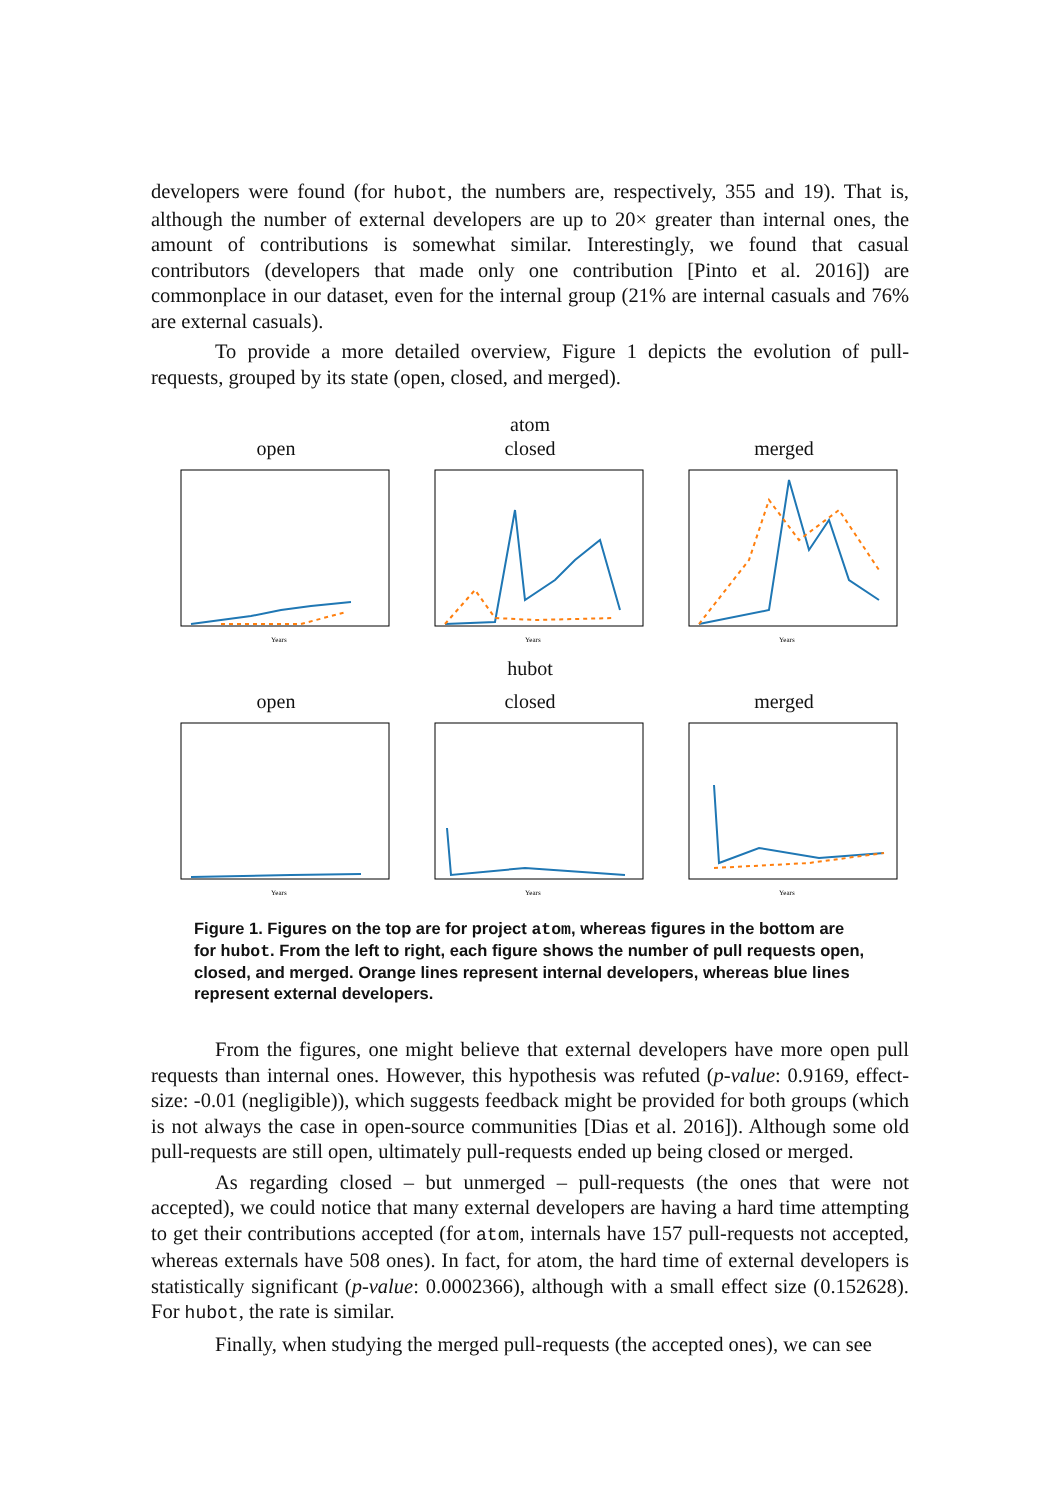developers were found (for hubot, the numbers are, respectively, 355 and 19). That is, although the number of external developers are up to 20× greater than internal ones, the amount of contributions is somewhat similar. Interestingly, we found that casual contributors (developers that made only one contribution [Pinto et al. 2016]) are commonplace in our dataset, even for the internal group (21% are internal casuals and 76% are external casuals).
To provide a more detailed overview, Figure 1 depicts the evolution of pull-requests, grouped by its state (open, closed, and merged).
atom
open
Years
closed
Years
merged
Years
hubot
open
Years
closed
Years
merged
Years
Figure 1. Figures on the top are for project atom, whereas figures in the bottom are for hubot. From the left to right, each figure shows the number of pull requests open, closed, and merged. Orange lines represent internal developers, whereas blue lines represent external developers.
From the figures, one might believe that external developers have more open pull requests than internal ones. However, this hypothesis was refuted (p-value: 0.9169, effect-size: -0.01 (negligible)), which suggests feedback might be provided for both groups (which is not always the case in open-source communities [Dias et al. 2016]). Although some old pull-requests are still open, ultimately pull-requests ended up being closed or merged.
As regarding closed – but unmerged – pull-requests (the ones that were not accepted), we could notice that many external developers are having a hard time attempting to get their contributions accepted (for atom, internals have 157 pull-requests not accepted, whereas externals have 508 ones). In fact, for atom, the hard time of external developers is statistically significant (p-value: 0.0002366), although with a small effect size (0.152628). For hubot, the rate is similar.
Finally, when studying the merged pull-requests (the accepted ones), we can see